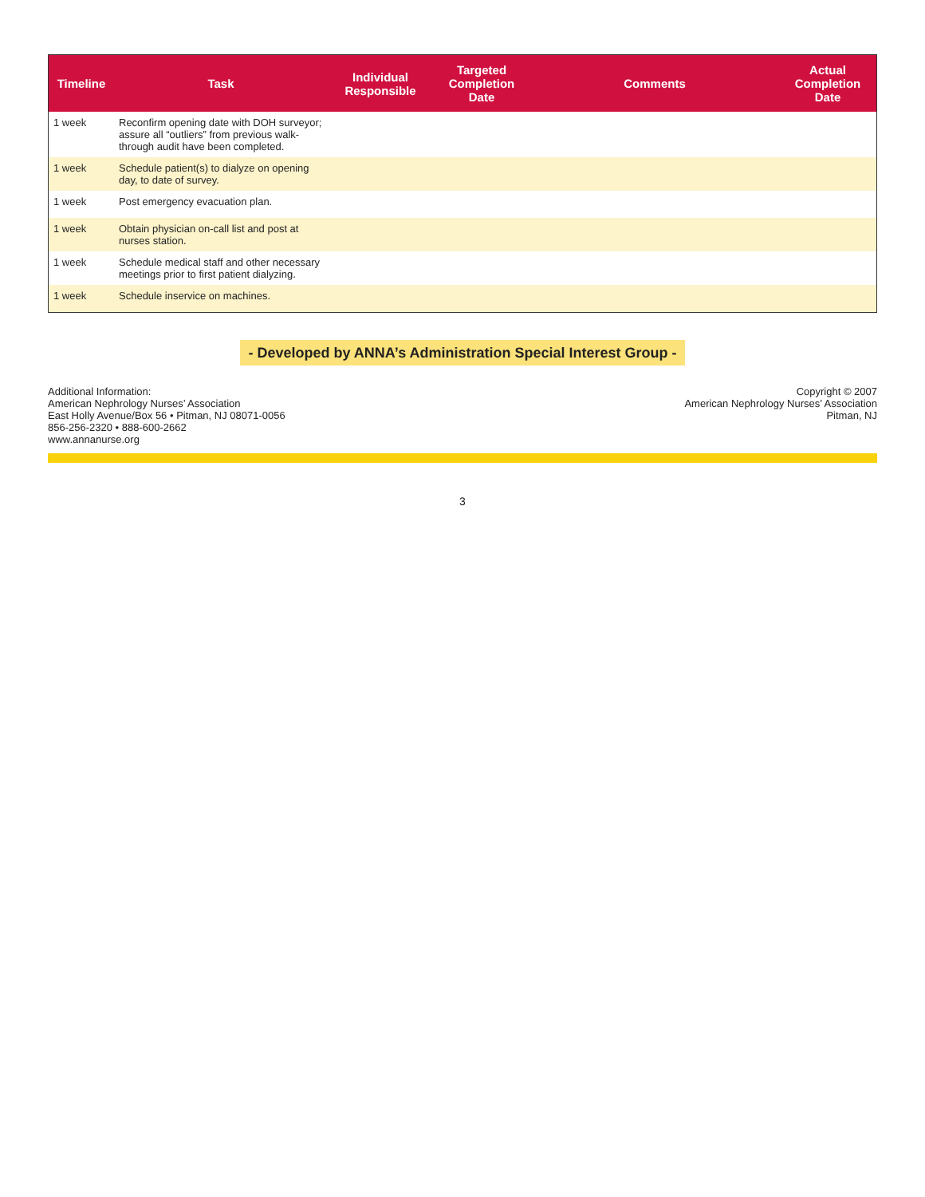| Timeline | Task | Individual Responsible | Targeted Completion Date | Comments | Actual Completion Date |
| --- | --- | --- | --- | --- | --- |
| 1 week | Reconfirm opening date with DOH surveyor; assure all “outliers” from previous walk-through audit have been completed. | | | | |
| 1 week | Schedule patient(s) to dialyze on opening day, to date of survey. | | | | |
| 1 week | Post emergency evacuation plan. | | | | |
| 1 week | Obtain physician on-call list and post at nurses station. | | | | |
| 1 week | Schedule medical staff and other necessary meetings prior to first patient dialyzing. | | | | |
| 1 week | Schedule inservice on machines. | | | | |
- Developed by ANNA’s Administration Special Interest Group -
Additional Information:
American Nephrology Nurses’ Association
East Holly Avenue/Box 56 • Pitman, NJ 08071-0056
856-256-2320 • 888-600-2662
www.annanurse.org
Copyright © 2007
American Nephrology Nurses’ Association
Pitman, NJ
3